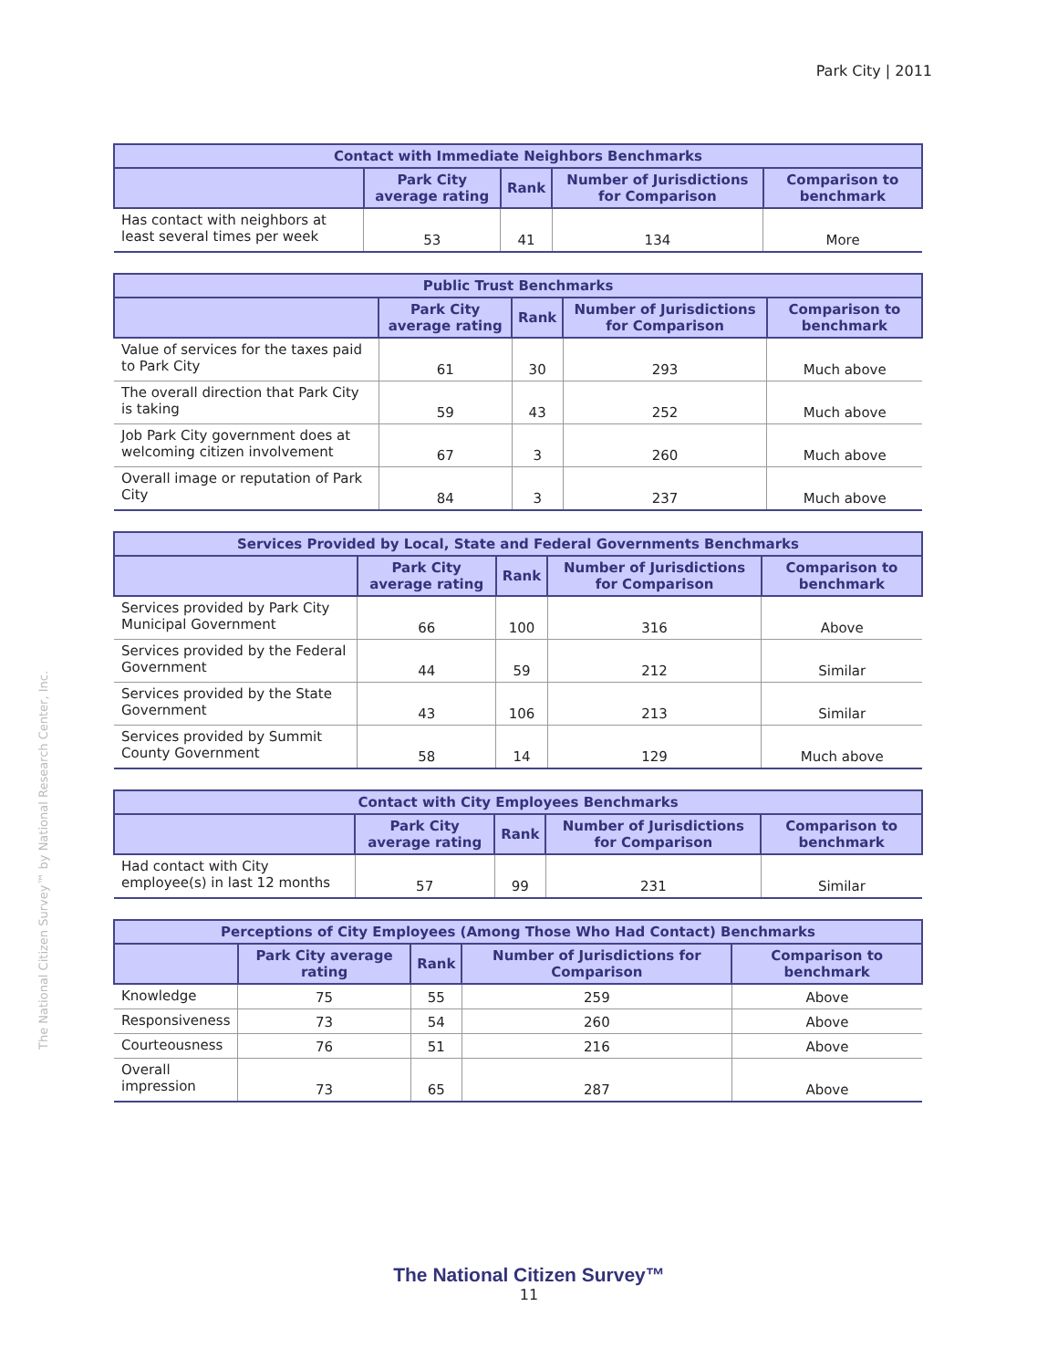Park City | 2011
The National Citizen Survey™ by National Research Center, Inc.
| Contact with Immediate Neighbors Benchmarks | | | | |
| --- | --- | --- | --- | --- |
| | Park City average rating | Rank | Number of Jurisdictions for Comparison | Comparison to benchmark |
| Has contact with neighbors at least several times per week | 53 | 41 | 134 | More |
| Public Trust Benchmarks | | | | |
| --- | --- | --- | --- | --- |
| | Park City average rating | Rank | Number of Jurisdictions for Comparison | Comparison to benchmark |
| Value of services for the taxes paid to Park City | 61 | 30 | 293 | Much above |
| The overall direction that Park City is taking | 59 | 43 | 252 | Much above |
| Job Park City government does at welcoming citizen involvement | 67 | 3 | 260 | Much above |
| Overall image or reputation of Park City | 84 | 3 | 237 | Much above |
| Services Provided by Local, State and Federal Governments Benchmarks | | | | |
| --- | --- | --- | --- | --- |
| | Park City average rating | Rank | Number of Jurisdictions for Comparison | Comparison to benchmark |
| Services provided by Park City Municipal Government | 66 | 100 | 316 | Above |
| Services provided by the Federal Government | 44 | 59 | 212 | Similar |
| Services provided by the State Government | 43 | 106 | 213 | Similar |
| Services provided by Summit County Government | 58 | 14 | 129 | Much above |
| Contact with City Employees Benchmarks | | | | |
| --- | --- | --- | --- | --- |
| | Park City average rating | Rank | Number of Jurisdictions for Comparison | Comparison to benchmark |
| Had contact with City employee(s) in last 12 months | 57 | 99 | 231 | Similar |
| Perceptions of City Employees (Among Those Who Had Contact) Benchmarks | | | | |
| --- | --- | --- | --- | --- |
| | Park City average rating | Rank | Number of Jurisdictions for Comparison | Comparison to benchmark |
| Knowledge | 75 | 55 | 259 | Above |
| Responsiveness | 73 | 54 | 260 | Above |
| Courteousness | 76 | 51 | 216 | Above |
| Overall impression | 73 | 65 | 287 | Above |
The National Citizen Survey™
11